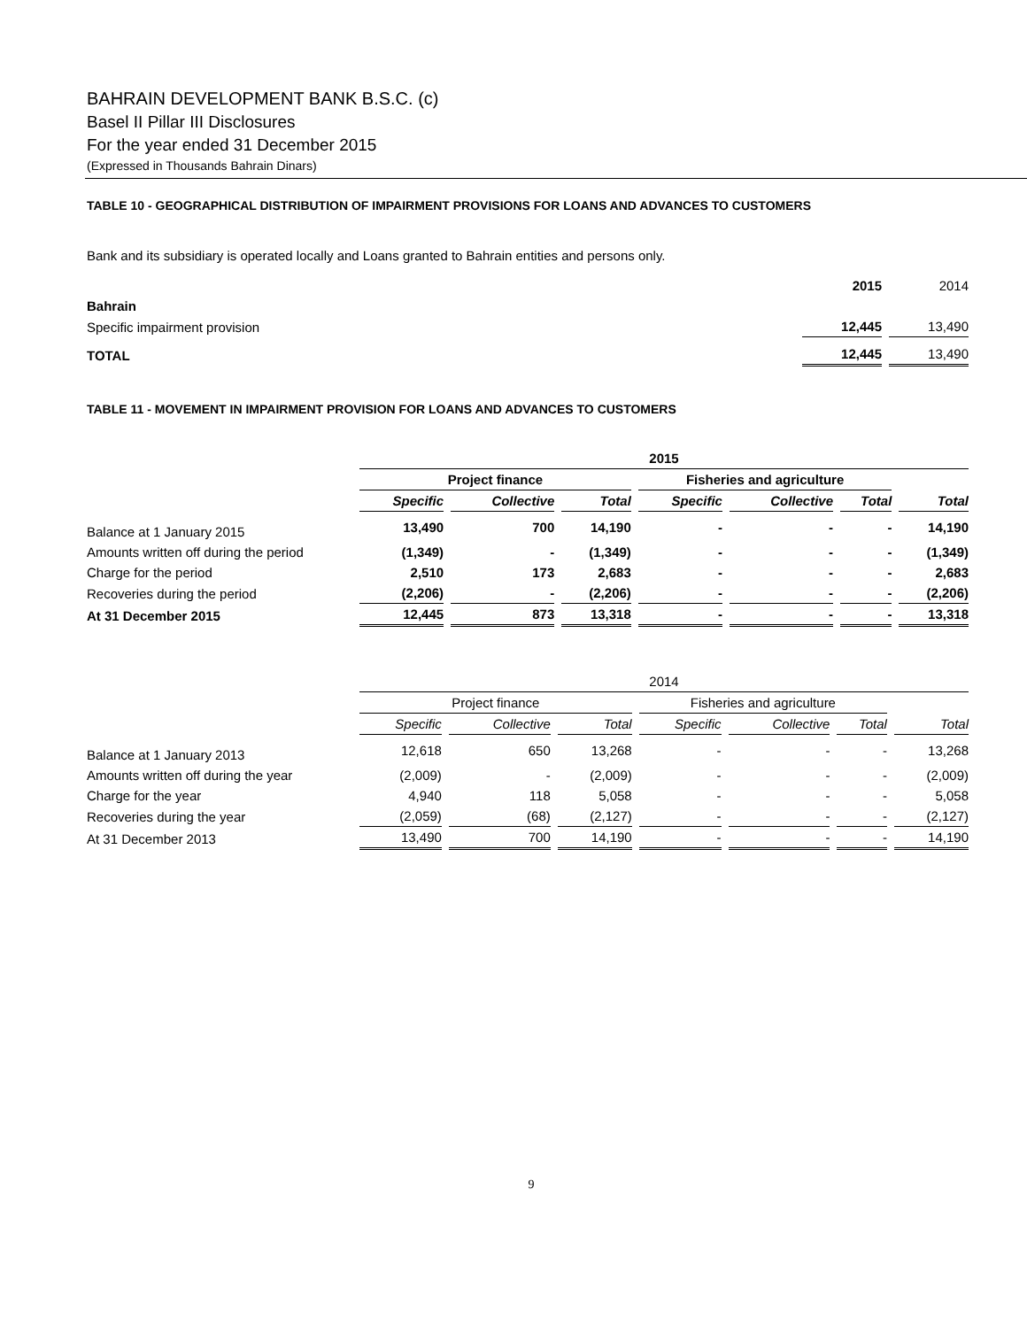BAHRAIN DEVELOPMENT BANK B.S.C. (c)
Basel II Pillar III Disclosures
For the year ended 31 December 2015
(Expressed in Thousands Bahrain Dinars)
TABLE 10 - GEOGRAPHICAL DISTRIBUTION OF IMPAIRMENT PROVISIONS FOR LOANS AND ADVANCES TO CUSTOMERS
Bank and its subsidiary is operated locally and Loans granted to Bahrain entities and persons only.
| | 2015 | 2014 |
| Bahrain | | |
| Specific impairment provision | 12,445 | 13,490 |
| TOTAL | 12,445 | 13,490 |
TABLE 11 - MOVEMENT IN IMPAIRMENT PROVISION FOR LOANS AND ADVANCES TO CUSTOMERS
| | 2015 | | | | | | |
| --- | --- | --- | --- | --- | --- | --- | --- |
| | Project finance | | | Fisheries and agriculture | | | |
| | Specific | Collective | Total | Specific | Collective | Total | Total |
| Balance at 1 January 2015 | 13,490 | 700 | 14,190 | - | - | - | 14,190 |
| Amounts written off during the period | (1,349) | - | (1,349) | - | - | - | (1,349) |
| Charge for the period | 2,510 | 173 | 2,683 | - | - | - | 2,683 |
| Recoveries during the period | (2,206) | - | (2,206) | - | - | - | (2,206) |
| At 31 December 2015 | 12,445 | 873 | 13,318 | - | - | - | 13,318 |
| | 2014 | | | | | | |
| --- | --- | --- | --- | --- | --- | --- | --- |
| | Project finance | | | Fisheries and agriculture | | | |
| | Specific | Collective | Total | Specific | Collective | Total | Total |
| Balance at 1 January 2013 | 12,618 | 650 | 13,268 | - | - | - | 13,268 |
| Amounts written off during the year | (2,009) | - | (2,009) | - | - | - | (2,009) |
| Charge for the year | 4,940 | 118 | 5,058 | - | - | - | 5,058 |
| Recoveries during the year | (2,059) | (68) | (2,127) | - | - | - | (2,127) |
| At 31 December 2013 | 13,490 | 700 | 14,190 | - | - | - | 14,190 |
9